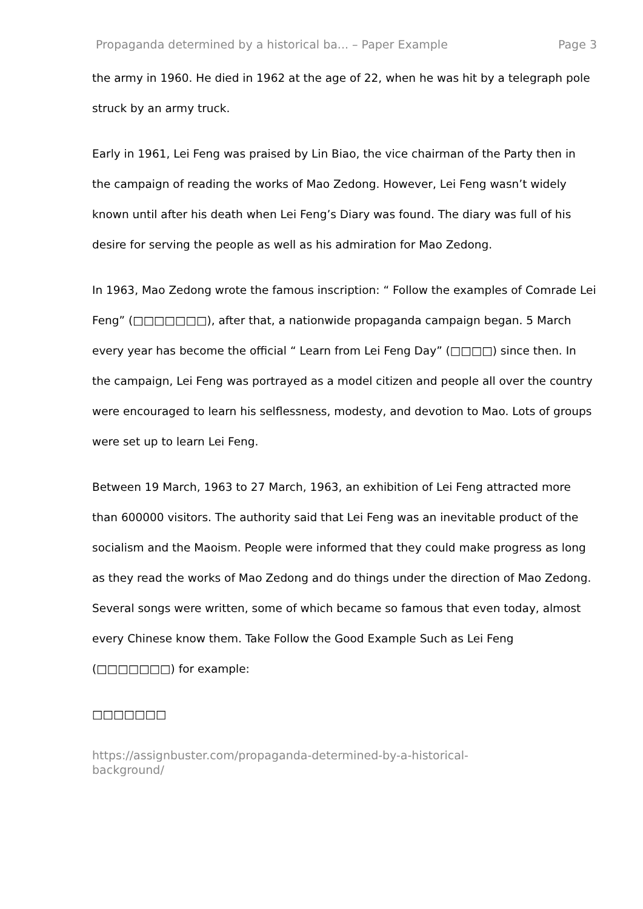Propaganda determined by a historical ba... – Paper Example Page 3
the army in 1960. He died in 1962 at the age of 22, when he was hit by a telegraph pole struck by an army truck.
Early in 1961, Lei Feng was praised by Lin Biao, the vice chairman of the Party then in the campaign of reading the works of Mao Zedong. However, Lei Feng wasn’t widely known until after his death when Lei Feng’s Diary was found. The diary was full of his desire for serving the people as well as his admiration for Mao Zedong.
In 1963, Mao Zedong wrote the famous inscription: “ Follow the examples of Comrade Lei Feng” (□□□□□□□), after that, a nationwide propaganda campaign began. 5 March every year has become the official “ Learn from Lei Feng Day” (□□□□) since then. In the campaign, Lei Feng was portrayed as a model citizen and people all over the country were encouraged to learn his selflessness, modesty, and devotion to Mao. Lots of groups were set up to learn Lei Feng.
Between 19 March, 1963 to 27 March, 1963, an exhibition of Lei Feng attracted more than 600000 visitors. The authority said that Lei Feng was an inevitable product of the socialism and the Maoism. People were informed that they could make progress as long as they read the works of Mao Zedong and do things under the direction of Mao Zedong. Several songs were written, some of which became so famous that even today, almost every Chinese know them. Take Follow the Good Example Such as Lei Feng (□□□□□□□) for example:
□□□□□□□
https://assignbuster.com/propaganda-determined-by-a-historical-
background/